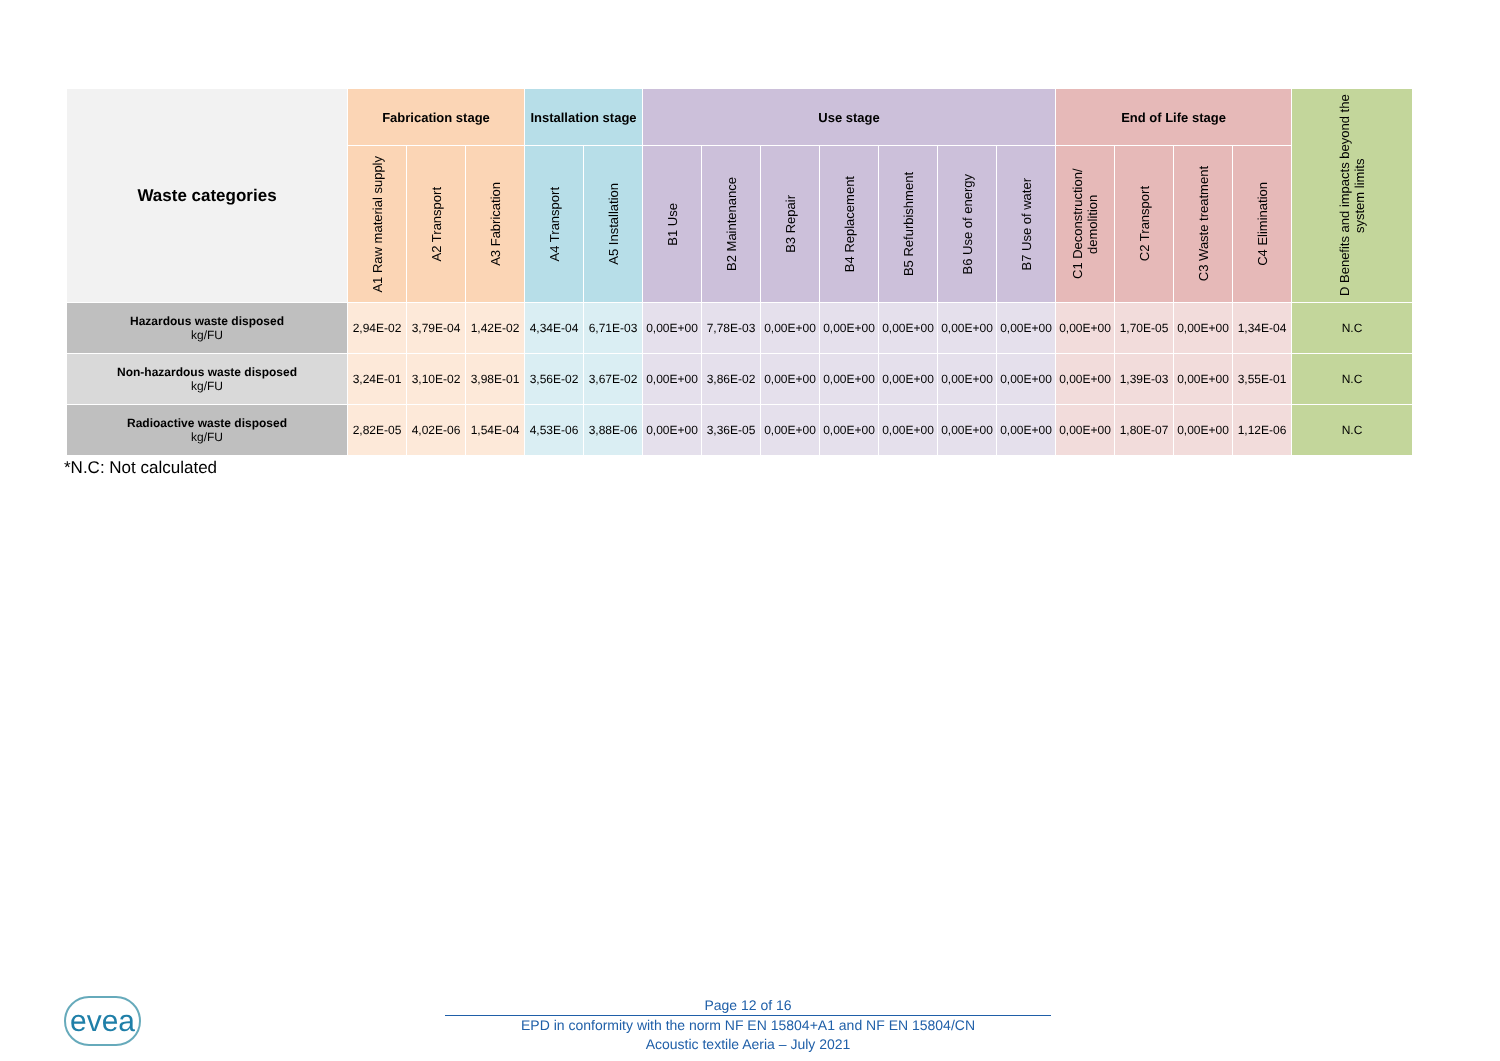| Waste categories | Fabrication stage | | | Installation stage | | Use stage | | | | | | | End of Life stage | | | | D Benefits and impacts beyond the system limits |
| --- | --- | --- | --- | --- | --- | --- | --- | --- | --- | --- | --- | --- | --- | --- | --- | --- | --- |
| | A1 Raw material supply | A2 Transport | A3 Fabrication | A4 Transport | A5 Installation | B1 Use | B2 Maintenance | B3 Repair | B4 Replacement | B5 Refurbishment | B6 Use of energy | B7 Use of water | C1 Deconstruction/ demolition | C2 Transport | C3 Waste treatment | C4 Elimination | |
| Hazardous waste disposed kg/FU | 2,94E-02 | 3,79E-04 | 1,42E-02 | 4,34E-04 | 6,71E-03 | 0,00E+00 | 7,78E-03 | 0,00E+00 | 0,00E+00 | 0,00E+00 | 0,00E+00 | 0,00E+00 | 0,00E+00 | 1,70E-05 | 0,00E+00 | 1,34E-04 | N.C |
| Non-hazardous waste disposed kg/FU | 3,24E-01 | 3,10E-02 | 3,98E-01 | 3,56E-02 | 3,67E-02 | 0,00E+00 | 3,86E-02 | 0,00E+00 | 0,00E+00 | 0,00E+00 | 0,00E+00 | 0,00E+00 | 0,00E+00 | 1,39E-03 | 0,00E+00 | 3,55E-01 | N.C |
| Radioactive waste disposed kg/FU | 2,82E-05 | 4,02E-06 | 1,54E-04 | 4,53E-06 | 3,88E-06 | 0,00E+00 | 3,36E-05 | 0,00E+00 | 0,00E+00 | 0,00E+00 | 0,00E+00 | 0,00E+00 | 0,00E+00 | 1,80E-07 | 0,00E+00 | 1,12E-06 | N.C |
*N.C: Not calculated
evea
Page 12 of 16
EPD in conformity with the norm NF EN 15804+A1 and NF EN 15804/CN
Acoustic textile Aeria – July 2021